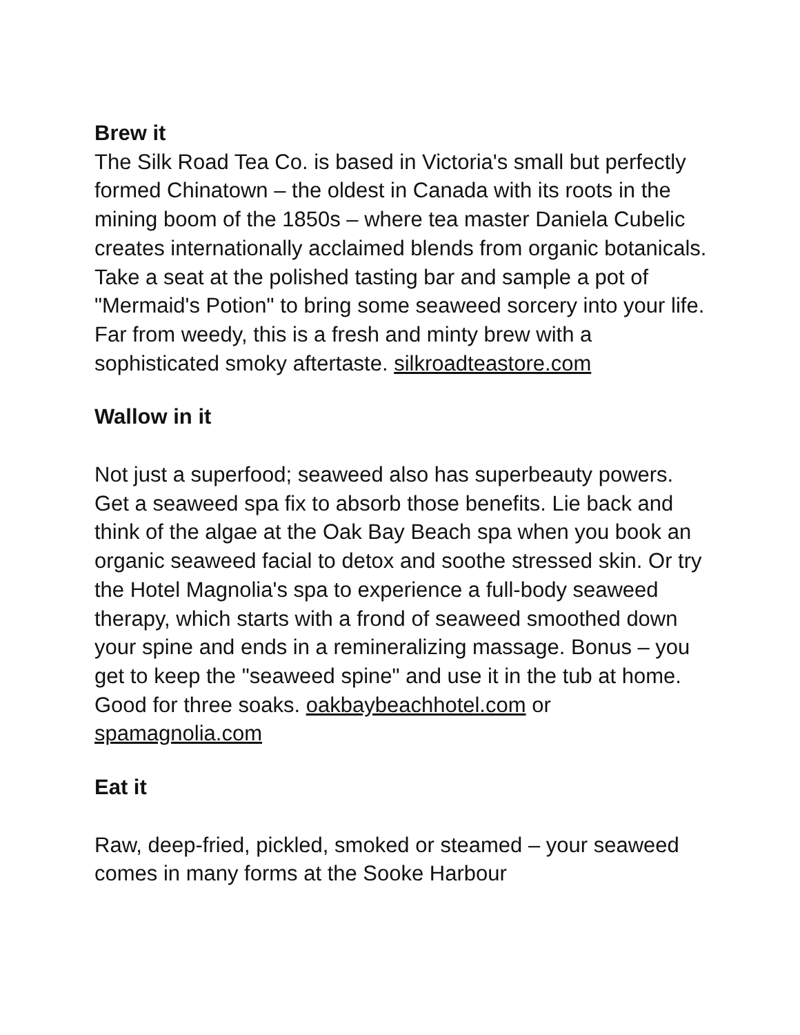Brew it
The Silk Road Tea Co. is based in Victoria's small but perfectly formed Chinatown – the oldest in Canada with its roots in the mining boom of the 1850s – where tea master Daniela Cubelic creates internationally acclaimed blends from organic botanicals. Take a seat at the polished tasting bar and sample a pot of "Mermaid's Potion" to bring some seaweed sorcery into your life. Far from weedy, this is a fresh and minty brew with a sophisticated smoky aftertaste. silkroadteastore.com
Wallow in it
Not just a superfood; seaweed also has superbeauty powers. Get a seaweed spa fix to absorb those benefits. Lie back and think of the algae at the Oak Bay Beach spa when you book an organic seaweed facial to detox and soothe stressed skin. Or try the Hotel Magnolia's spa to experience a full-body seaweed therapy, which starts with a frond of seaweed smoothed down your spine and ends in a remineralizing massage. Bonus – you get to keep the "seaweed spine" and use it in the tub at home. Good for three soaks. oakbaybeachhotel.com or spamagnolia.com
Eat it
Raw, deep-fried, pickled, smoked or steamed – your seaweed comes in many forms at the Sooke Harbour